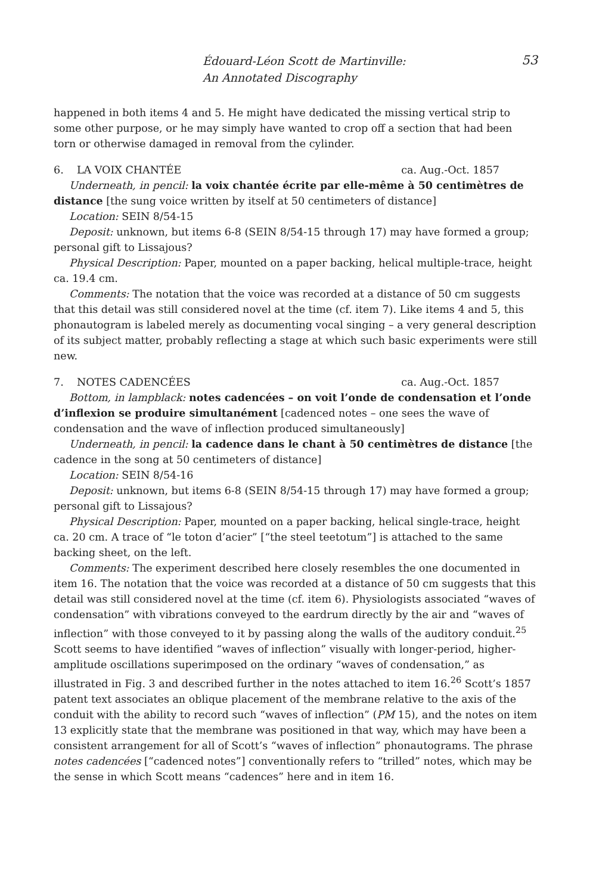Édouard-Léon Scott de Martinville:
An Annotated Discography
53
happened in both items 4 and 5. He might have dedicated the missing vertical strip to some other purpose, or he may simply have wanted to crop off a section that had been torn or otherwise damaged in removal from the cylinder.
6. LA VOIX CHANTÉE ca. Aug.-Oct. 1857
Underneath, in pencil: la voix chantée écrite par elle-même à 50 centimètres de distance [the sung voice written by itself at 50 centimeters of distance]
Location: SEIN 8/54-15
Deposit: unknown, but items 6-8 (SEIN 8/54-15 through 17) may have formed a group; personal gift to Lissajous?
Physical Description: Paper, mounted on a paper backing, helical multiple-trace, height ca. 19.4 cm.
Comments: The notation that the voice was recorded at a distance of 50 cm suggests that this detail was still considered novel at the time (cf. item 7). Like items 4 and 5, this phonautogram is labeled merely as documenting vocal singing – a very general description of its subject matter, probably reflecting a stage at which such basic experiments were still new.
7. NOTES CADENCÉES ca. Aug.-Oct. 1857
Bottom, in lampblack: notes cadencées – on voit l’onde de condensation et l’onde d’inflexion se produire simultanément [cadenced notes – one sees the wave of condensation and the wave of inflection produced simultaneously]
Underneath, in pencil: la cadence dans le chant à 50 centimètres de distance [the cadence in the song at 50 centimeters of distance]
Location: SEIN 8/54-16
Deposit: unknown, but items 6-8 (SEIN 8/54-15 through 17) may have formed a group; personal gift to Lissajous?
Physical Description: Paper, mounted on a paper backing, helical single-trace, height ca. 20 cm. A trace of “le toton d’acier” [“the steel teetotum”] is attached to the same backing sheet, on the left.
Comments: The experiment described here closely resembles the one documented in item 16. The notation that the voice was recorded at a distance of 50 cm suggests that this detail was still considered novel at the time (cf. item 6). Physiologists associated “waves of condensation” with vibrations conveyed to the eardrum directly by the air and “waves of inflection” with those conveyed to it by passing along the walls of the auditory conduit.<sup>25</sup> Scott seems to have identified “waves of inflection” visually with longer-period, higher-amplitude oscillations superimposed on the ordinary “waves of condensation,” as illustrated in Fig. 3 and described further in the notes attached to item 16.<sup>26</sup> Scott’s 1857 patent text associates an oblique placement of the membrane relative to the axis of the conduit with the ability to record such “waves of inflection” (PM 15), and the notes on item 13 explicitly state that the membrane was positioned in that way, which may have been a consistent arrangement for all of Scott’s “waves of inflection” phonautograms. The phrase notes cadencées [“cadenced notes”] conventionally refers to “trilled” notes, which may be the sense in which Scott means “cadences” here and in item 16.